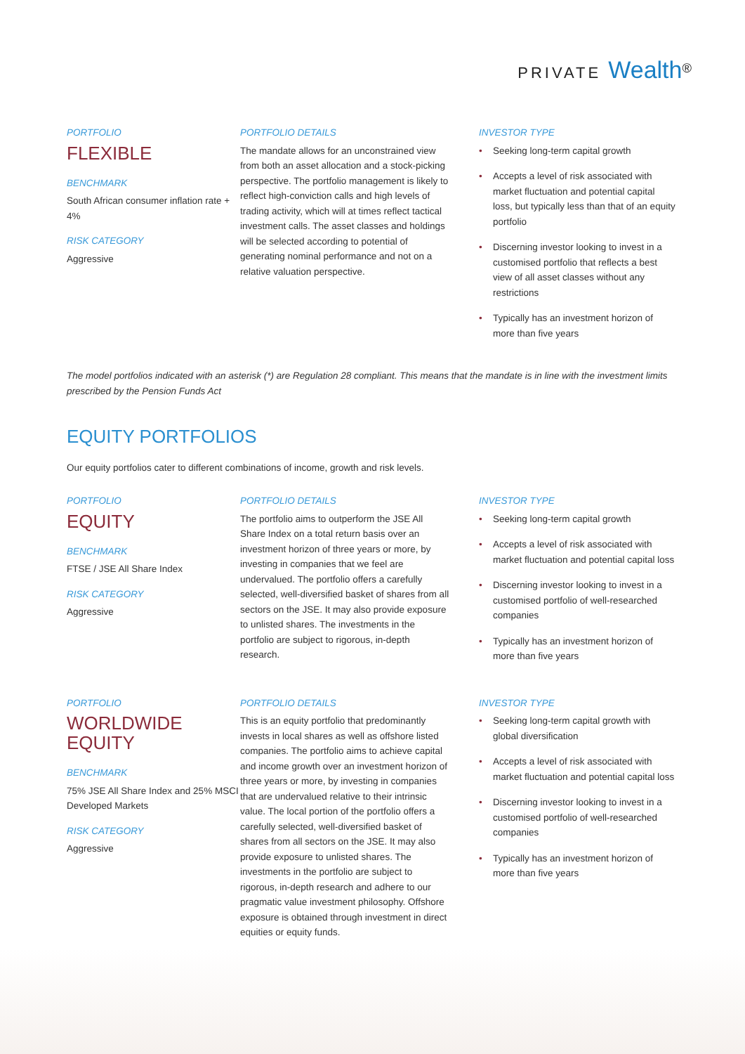PRIVATE Wealth<sup>®</sup>
PORTFOLIO
FLEXIBLE
BENCHMARK
South African consumer inflation rate + 4%
RISK CATEGORY
Aggressive
PORTFOLIO DETAILS
The mandate allows for an unconstrained view from both an asset allocation and a stock-picking perspective. The portfolio management is likely to reflect high-conviction calls and high levels of trading activity, which will at times reflect tactical investment calls. The asset classes and holdings will be selected according to potential of generating nominal performance and not on a relative valuation perspective.
INVESTOR TYPE
• Seeking long-term capital growth
• Accepts a level of risk associated with market fluctuation and potential capital loss, but typically less than that of an equity portfolio
• Discerning investor looking to invest in a customised portfolio that reflects a best view of all asset classes without any restrictions
• Typically has an investment horizon of more than five years
The model portfolios indicated with an asterisk (*) are Regulation 28 compliant. This means that the mandate is in line with the investment limits prescribed by the Pension Funds Act
EQUITY PORTFOLIOS
Our equity portfolios cater to different combinations of income, growth and risk levels.
PORTFOLIO
EQUITY
BENCHMARK
FTSE / JSE All Share Index
RISK CATEGORY
Aggressive
PORTFOLIO DETAILS
The portfolio aims to outperform the JSE All Share Index on a total return basis over an investment horizon of three years or more, by investing in companies that we feel are undervalued. The portfolio offers a carefully selected, well-diversified basket of shares from all sectors on the JSE. It may also provide exposure to unlisted shares. The investments in the portfolio are subject to rigorous, in-depth research.
INVESTOR TYPE
• Seeking long-term capital growth
• Accepts a level of risk associated with market fluctuation and potential capital loss
• Discerning investor looking to invest in a customised portfolio of well-researched companies
• Typically has an investment horizon of more than five years
PORTFOLIO
WORLDWIDE
EQUITY
BENCHMARK
75% JSE All Share Index and 25% MSCI Developed Markets
RISK CATEGORY
Aggressive
PORTFOLIO DETAILS
This is an equity portfolio that predominantly invests in local shares as well as offshore listed companies. The portfolio aims to achieve capital and income growth over an investment horizon of three years or more, by investing in companies that are undervalued relative to their intrinsic value. The local portion of the portfolio offers a carefully selected, well-diversified basket of shares from all sectors on the JSE. It may also provide exposure to unlisted shares. The investments in the portfolio are subject to rigorous, in-depth research and adhere to our pragmatic value investment philosophy. Offshore exposure is obtained through investment in direct equities or equity funds.
INVESTOR TYPE
• Seeking long-term capital growth with global diversification
• Accepts a level of risk associated with market fluctuation and potential capital loss
• Discerning investor looking to invest in a customised portfolio of well-researched companies
• Typically has an investment horizon of more than five years